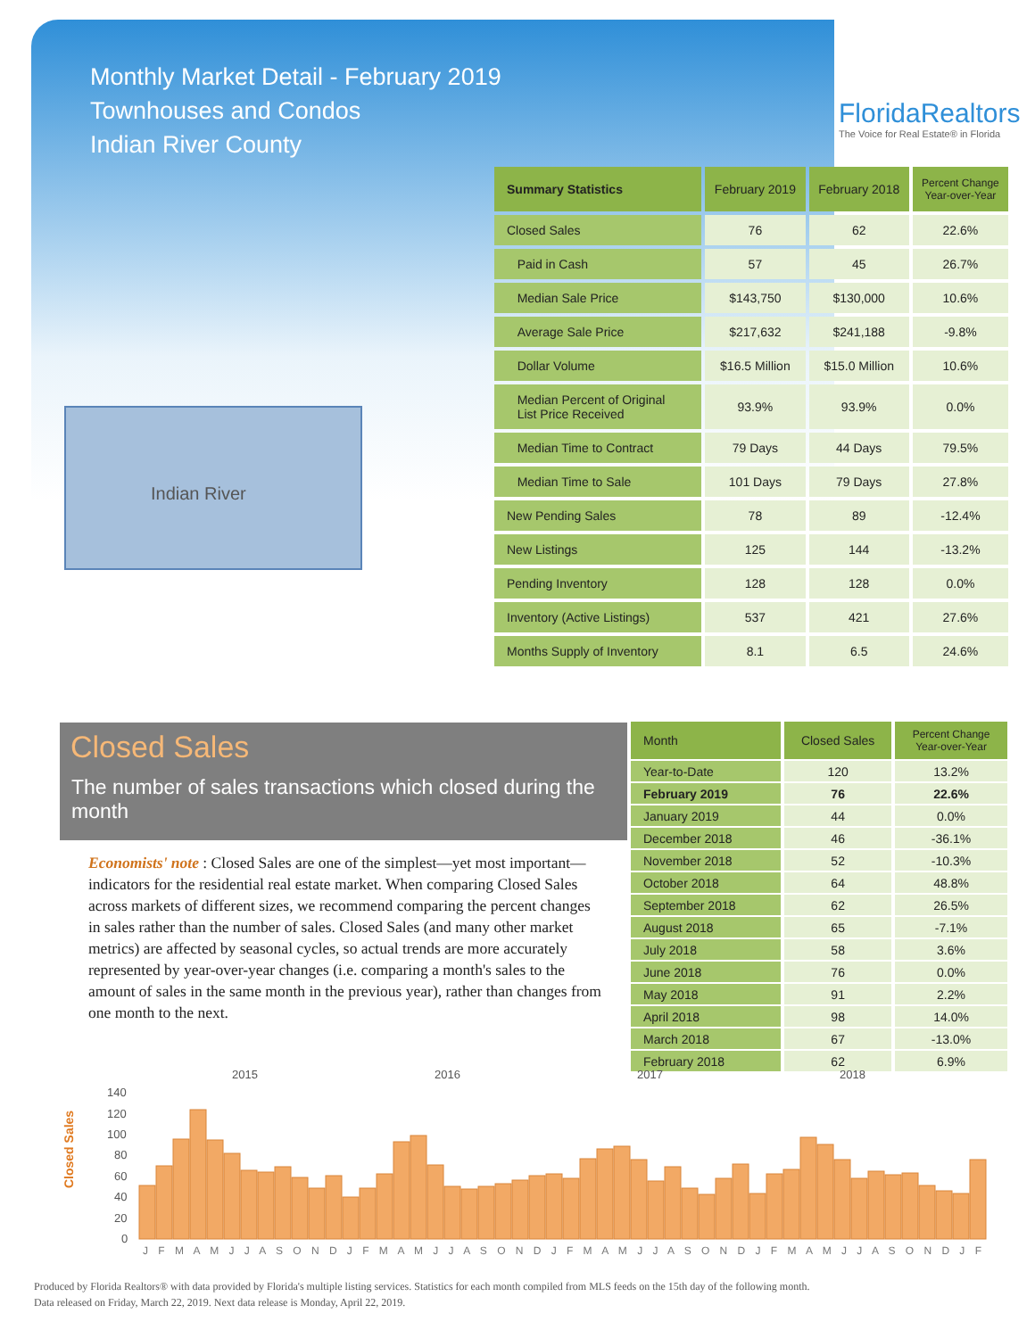Monthly Market Detail - February 2019
Townhouses and Condos
Indian River County
FloridaRealtors
The Voice for Real Estate® in Florida
Indian River
| Summary Statistics | February 2019 | February 2018 | Percent Change Year-over-Year |
| --- | --- | --- | --- |
| Closed Sales | 76 | 62 | 22.6% |
| Paid in Cash | 57 | 45 | 26.7% |
| Median Sale Price | $143,750 | $130,000 | 10.6% |
| Average Sale Price | $217,632 | $241,188 | -9.8% |
| Dollar Volume | $16.5 Million | $15.0 Million | 10.6% |
| Median Percent of Original List Price Received | 93.9% | 93.9% | 0.0% |
| Median Time to Contract | 79 Days | 44 Days | 79.5% |
| Median Time to Sale | 101 Days | 79 Days | 27.8% |
| New Pending Sales | 78 | 89 | -12.4% |
| New Listings | 125 | 144 | -13.2% |
| Pending Inventory | 128 | 128 | 0.0% |
| Inventory (Active Listings) | 537 | 421 | 27.6% |
| Months Supply of Inventory | 8.1 | 6.5 | 24.6% |
Closed Sales
The number of sales transactions which closed during the month
Economists' note : Closed Sales are one of the simplest—yet most important—indicators for the residential real estate market. When comparing Closed Sales across markets of different sizes, we recommend comparing the percent changes in sales rather than the number of sales. Closed Sales (and many other market metrics) are affected by seasonal cycles, so actual trends are more accurately represented by year-over-year changes (i.e. comparing a month's sales to the amount of sales in the same month in the previous year), rather than changes from one month to the next.
| Month | Closed Sales | Percent Change Year-over-Year |
| --- | --- | --- |
| Year-to-Date | 120 | 13.2% |
| February 2019 | 76 | 22.6% |
| January 2019 | 44 | 0.0% |
| December 2018 | 46 | -36.1% |
| November 2018 | 52 | -10.3% |
| October 2018 | 64 | 48.8% |
| September 2018 | 62 | 26.5% |
| August 2018 | 65 | -7.1% |
| July 2018 | 58 | 3.6% |
| June 2018 | 76 | 0.0% |
| May 2018 | 91 | 2.2% |
| April 2018 | 98 | 14.0% |
| March 2018 | 67 | -13.0% |
| February 2018 | 62 | 6.9% |
Closed Sales
2015
2016
2017
2018
140
120
100
80
60
40
20
0
J F M A M J J A S O N D J F M A M J J A S O N D J F M A M J J A S O N D J F M A M J J A S O N D J F
Produced by Florida Realtors® with data provided by Florida's multiple listing services. Statistics for each month compiled from MLS feeds on the 15th day of the following month.
Data released on Friday, March 22, 2019. Next data release is Monday, April 22, 2019.